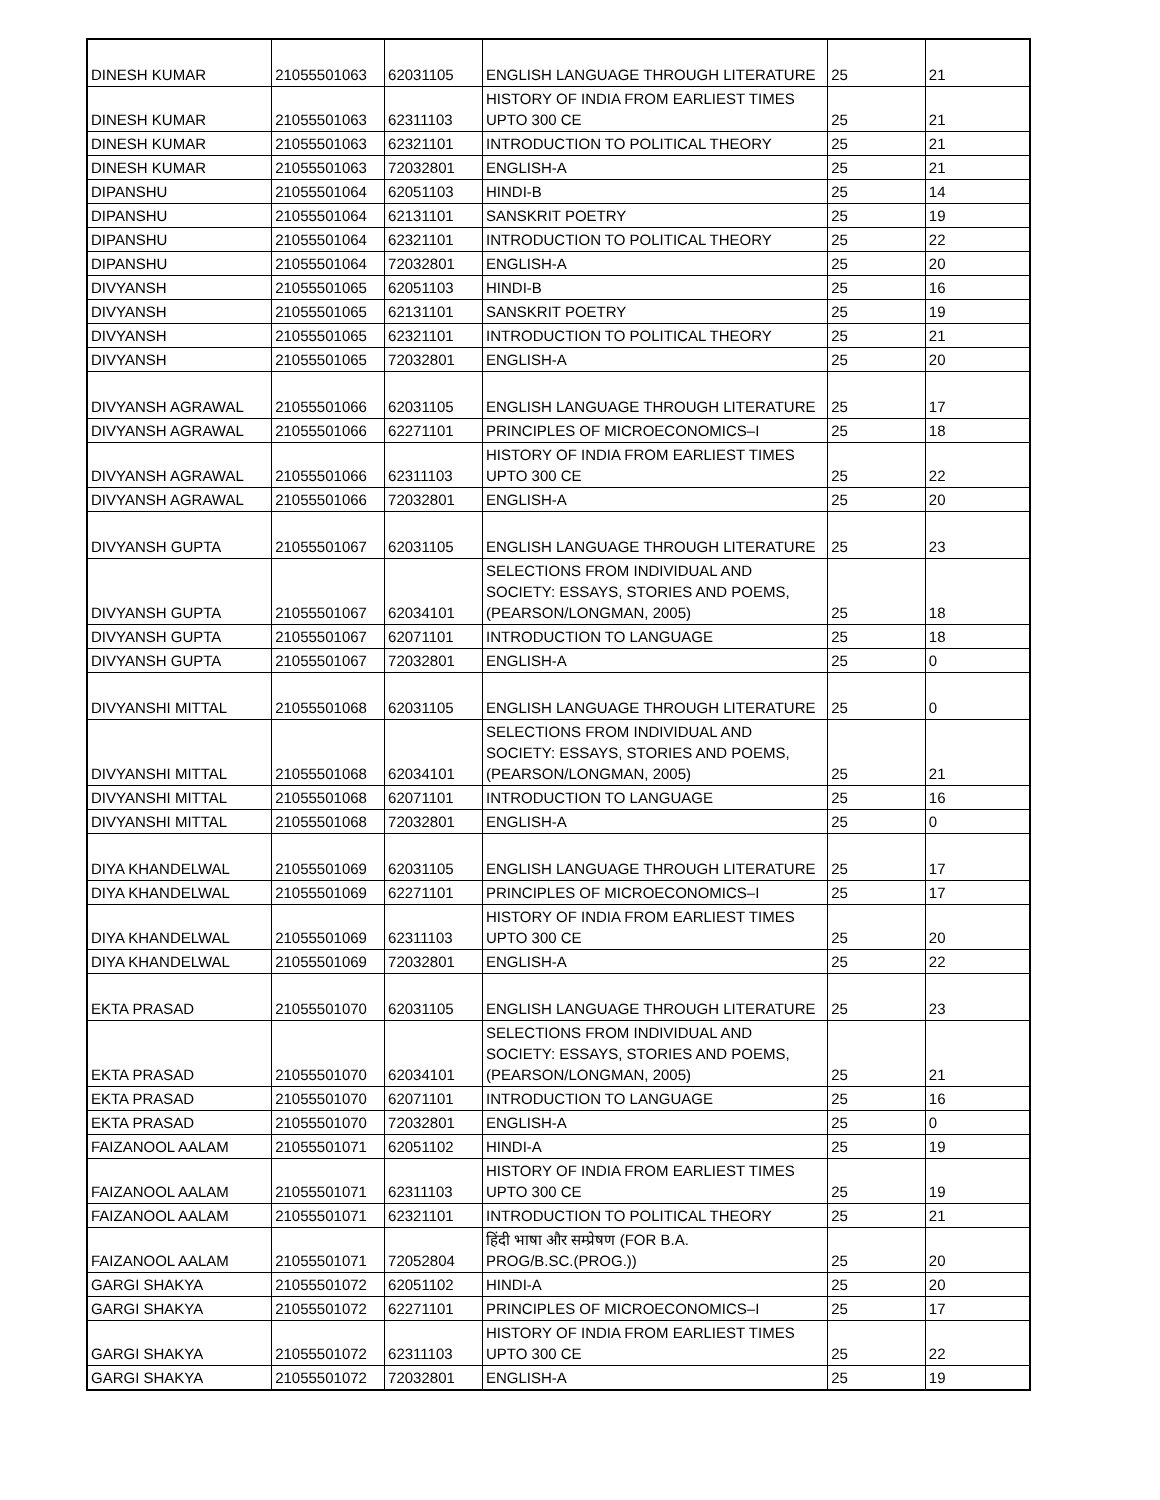| DINESH KUMAR | 21055501063 | 62031105 | ENGLISH LANGUAGE THROUGH LITERATURE | 25 | 21 |
| DINESH KUMAR | 21055501063 | 62311103 | HISTORY OF INDIA FROM EARLIEST TIMES UPTO 300 CE | 25 | 21 |
| DINESH KUMAR | 21055501063 | 62321101 | INTRODUCTION TO POLITICAL THEORY | 25 | 21 |
| DINESH KUMAR | 21055501063 | 72032801 | ENGLISH-A | 25 | 21 |
| DIPANSHU | 21055501064 | 62051103 | HINDI-B | 25 | 14 |
| DIPANSHU | 21055501064 | 62131101 | SANSKRIT POETRY | 25 | 19 |
| DIPANSHU | 21055501064 | 62321101 | INTRODUCTION TO POLITICAL THEORY | 25 | 22 |
| DIPANSHU | 21055501064 | 72032801 | ENGLISH-A | 25 | 20 |
| DIVYANSH | 21055501065 | 62051103 | HINDI-B | 25 | 16 |
| DIVYANSH | 21055501065 | 62131101 | SANSKRIT POETRY | 25 | 19 |
| DIVYANSH | 21055501065 | 62321101 | INTRODUCTION TO POLITICAL THEORY | 25 | 21 |
| DIVYANSH | 21055501065 | 72032801 | ENGLISH-A | 25 | 20 |
| DIVYANSH AGRAWAL | 21055501066 | 62031105 | ENGLISH LANGUAGE THROUGH LITERATURE | 25 | 17 |
| DIVYANSH AGRAWAL | 21055501066 | 62271101 | PRINCIPLES OF MICROECONOMICS–I | 25 | 18 |
| DIVYANSH AGRAWAL | 21055501066 | 62311103 | HISTORY OF INDIA FROM EARLIEST TIMES UPTO 300 CE | 25 | 22 |
| DIVYANSH AGRAWAL | 21055501066 | 72032801 | ENGLISH-A | 25 | 20 |
| DIVYANSH GUPTA | 21055501067 | 62031105 | ENGLISH LANGUAGE THROUGH LITERATURE | 25 | 23 |
| DIVYANSH GUPTA | 21055501067 | 62034101 | SELECTIONS FROM INDIVIDUAL AND SOCIETY: ESSAYS, STORIES AND POEMS, (PEARSON/LONGMAN, 2005) | 25 | 18 |
| DIVYANSH GUPTA | 21055501067 | 62071101 | INTRODUCTION TO LANGUAGE | 25 | 18 |
| DIVYANSH GUPTA | 21055501067 | 72032801 | ENGLISH-A | 25 | 0 |
| DIVYANSHI MITTAL | 21055501068 | 62031105 | ENGLISH LANGUAGE THROUGH LITERATURE | 25 | 0 |
| DIVYANSHI MITTAL | 21055501068 | 62034101 | SELECTIONS FROM INDIVIDUAL AND SOCIETY: ESSAYS, STORIES AND POEMS, (PEARSON/LONGMAN, 2005) | 25 | 21 |
| DIVYANSHI MITTAL | 21055501068 | 62071101 | INTRODUCTION TO LANGUAGE | 25 | 16 |
| DIVYANSHI MITTAL | 21055501068 | 72032801 | ENGLISH-A | 25 | 0 |
| DIYA KHANDELWAL | 21055501069 | 62031105 | ENGLISH LANGUAGE THROUGH LITERATURE | 25 | 17 |
| DIYA KHANDELWAL | 21055501069 | 62271101 | PRINCIPLES OF MICROECONOMICS–I | 25 | 17 |
| DIYA KHANDELWAL | 21055501069 | 62311103 | HISTORY OF INDIA FROM EARLIEST TIMES UPTO 300 CE | 25 | 20 |
| DIYA KHANDELWAL | 21055501069 | 72032801 | ENGLISH-A | 25 | 22 |
| EKTA PRASAD | 21055501070 | 62031105 | ENGLISH LANGUAGE THROUGH LITERATURE | 25 | 23 |
| EKTA PRASAD | 21055501070 | 62034101 | SELECTIONS FROM INDIVIDUAL AND SOCIETY: ESSAYS, STORIES AND POEMS, (PEARSON/LONGMAN, 2005) | 25 | 21 |
| EKTA PRASAD | 21055501070 | 62071101 | INTRODUCTION TO LANGUAGE | 25 | 16 |
| EKTA PRASAD | 21055501070 | 72032801 | ENGLISH-A | 25 | 0 |
| FAIZANOOL AALAM | 21055501071 | 62051102 | HINDI-A | 25 | 19 |
| FAIZANOOL AALAM | 21055501071 | 62311103 | HISTORY OF INDIA FROM EARLIEST TIMES UPTO 300 CE | 25 | 19 |
| FAIZANOOL AALAM | 21055501071 | 62321101 | INTRODUCTION TO POLITICAL THEORY | 25 | 21 |
| FAIZANOOL AALAM | 21055501071 | 72052804 | हिंदी भाषा और सम्प्रेषण (FOR B.A. PROG/B.SC.(PROG.)) | 25 | 20 |
| GARGI SHAKYA | 21055501072 | 62051102 | HINDI-A | 25 | 20 |
| GARGI SHAKYA | 21055501072 | 62271101 | PRINCIPLES OF MICROECONOMICS–I | 25 | 17 |
| GARGI SHAKYA | 21055501072 | 62311103 | HISTORY OF INDIA FROM EARLIEST TIMES UPTO 300 CE | 25 | 22 |
| GARGI SHAKYA | 21055501072 | 72032801 | ENGLISH-A | 25 | 19 |